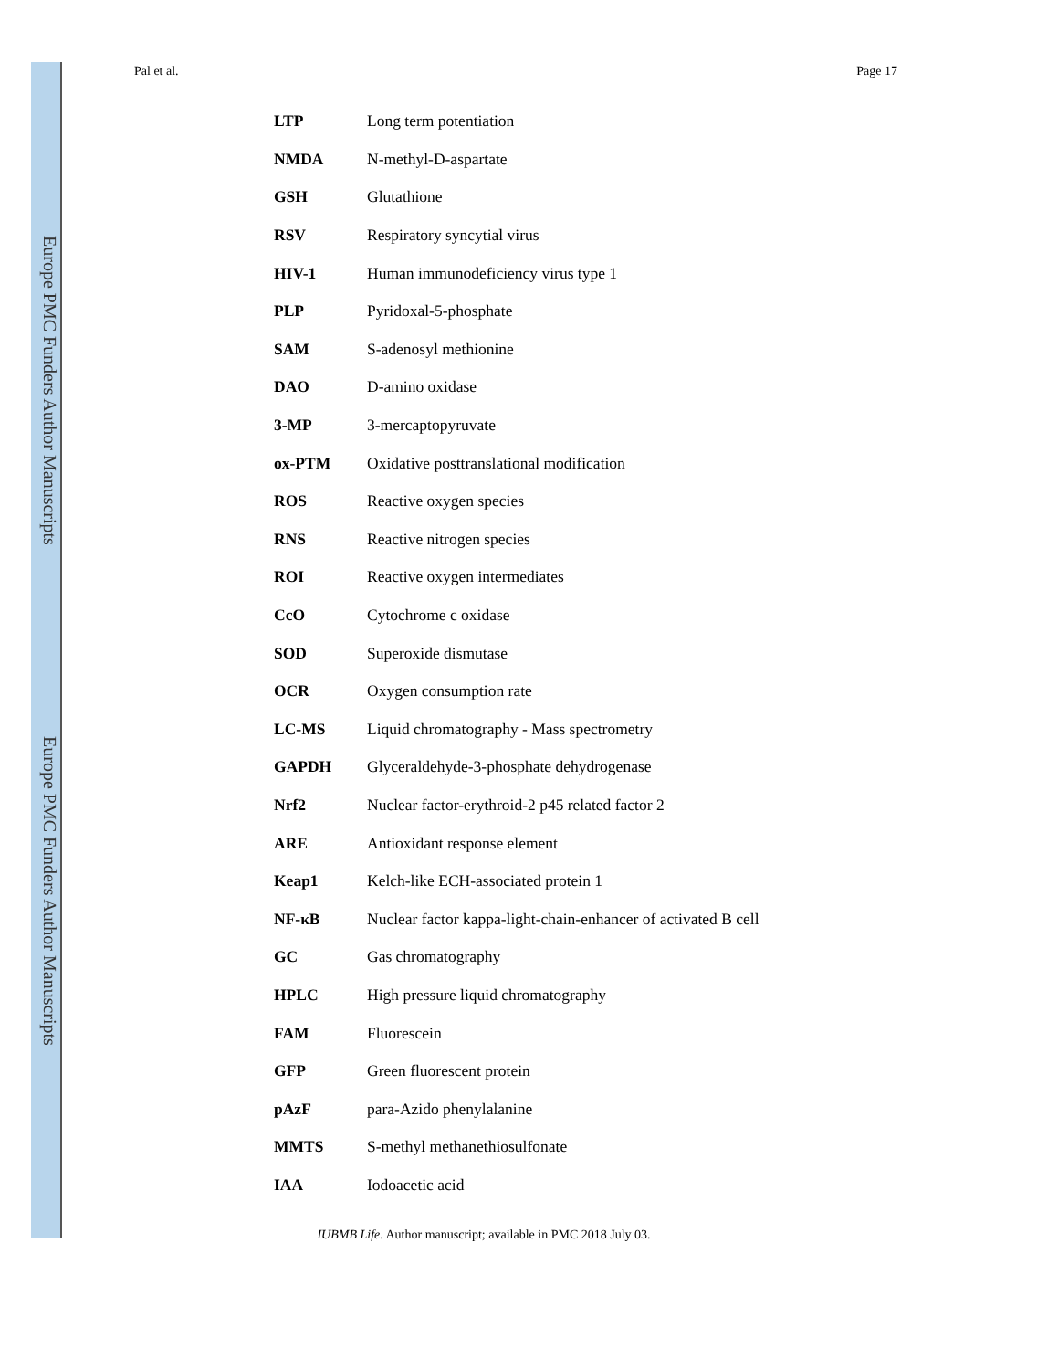Europe PMC Funders Author Manuscripts
Europe PMC Funders Author Manuscripts
Pal et al. Page 17
LTP Long term potentiation
NMDA N-methyl-D-aspartate
GSH Glutathione
RSV Respiratory syncytial virus
HIV-1 Human immunodeficiency virus type 1
PLP Pyridoxal-5-phosphate
SAM S-adenosyl methionine
DAO D-amino oxidase
3-MP 3-mercaptopyruvate
ox-PTM Oxidative posttranslational modification
ROS Reactive oxygen species
RNS Reactive nitrogen species
ROI Reactive oxygen intermediates
CcO Cytochrome c oxidase
SOD Superoxide dismutase
OCR Oxygen consumption rate
LC-MS Liquid chromatography - Mass spectrometry
GAPDH Glyceraldehyde-3-phosphate dehydrogenase
Nrf2 Nuclear factor-erythroid-2 p45 related factor 2
ARE Antioxidant response element
Keap1 Kelch-like ECH-associated protein 1
NF-κB Nuclear factor kappa-light-chain-enhancer of activated B cell
GC Gas chromatography
HPLC High pressure liquid chromatography
FAM Fluorescein
GFP Green fluorescent protein
pAzF para-Azido phenylalanine
MMTS S-methyl methanethiosulfonate
IAA Iodoacetic acid
IUBMB Life. Author manuscript; available in PMC 2018 July 03.